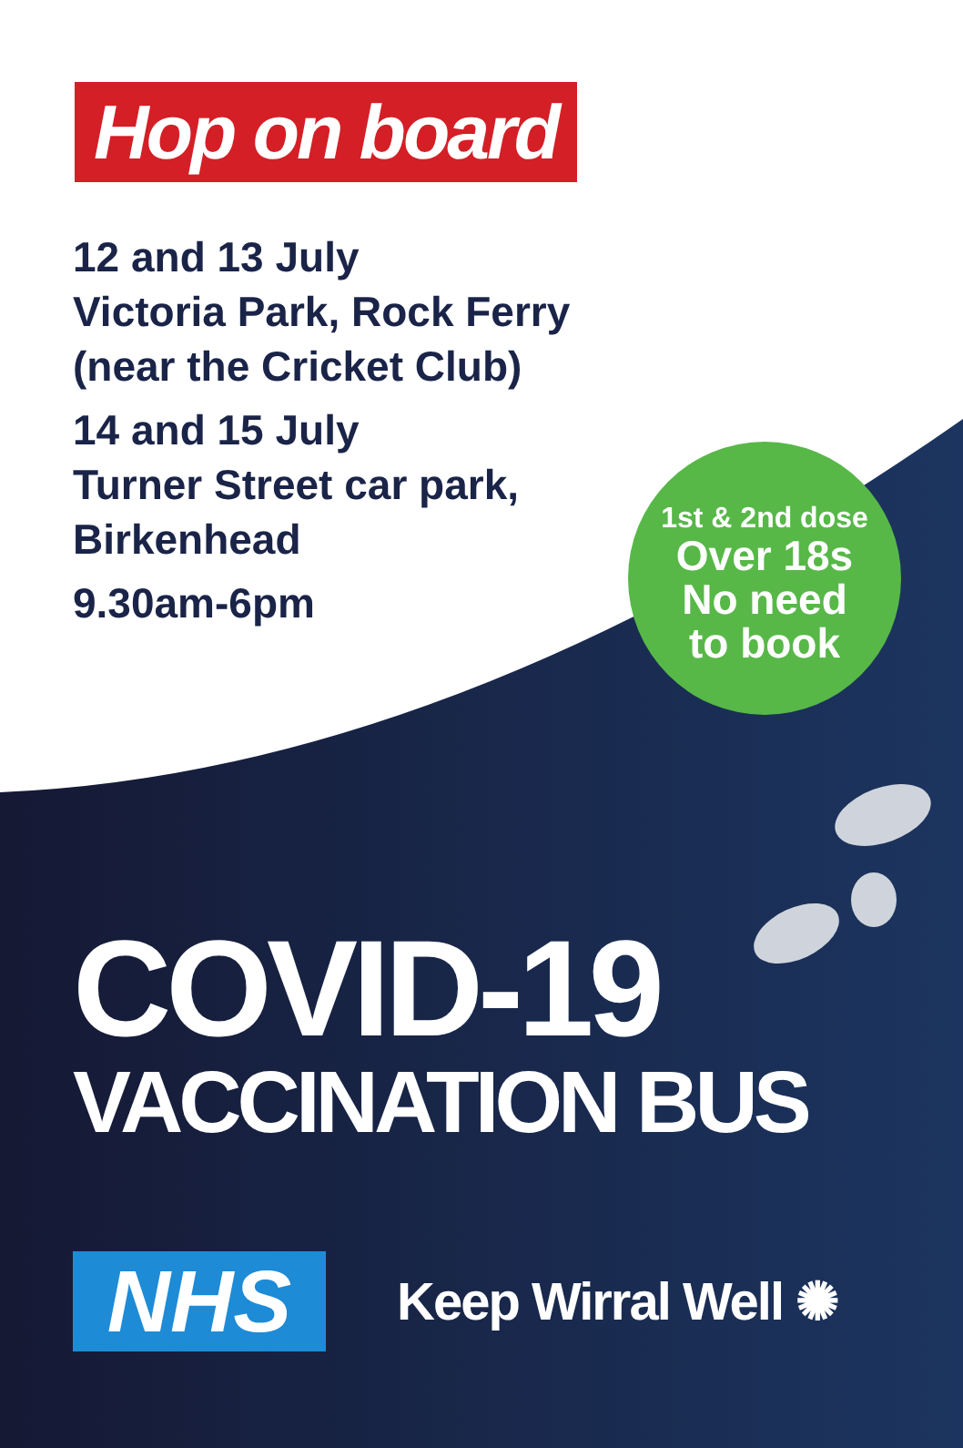Hop on board
12 and 13 July
Victoria Park, Rock Ferry
(near the Cricket Club)
14 and 15 July
Turner Street car park,
Birkenhead
9.30am-6pm
1st & 2nd dose
Over 18s
No need
to book
COVID-19
VACCINATION BUS
NHS
Keep Wirral Well ✺